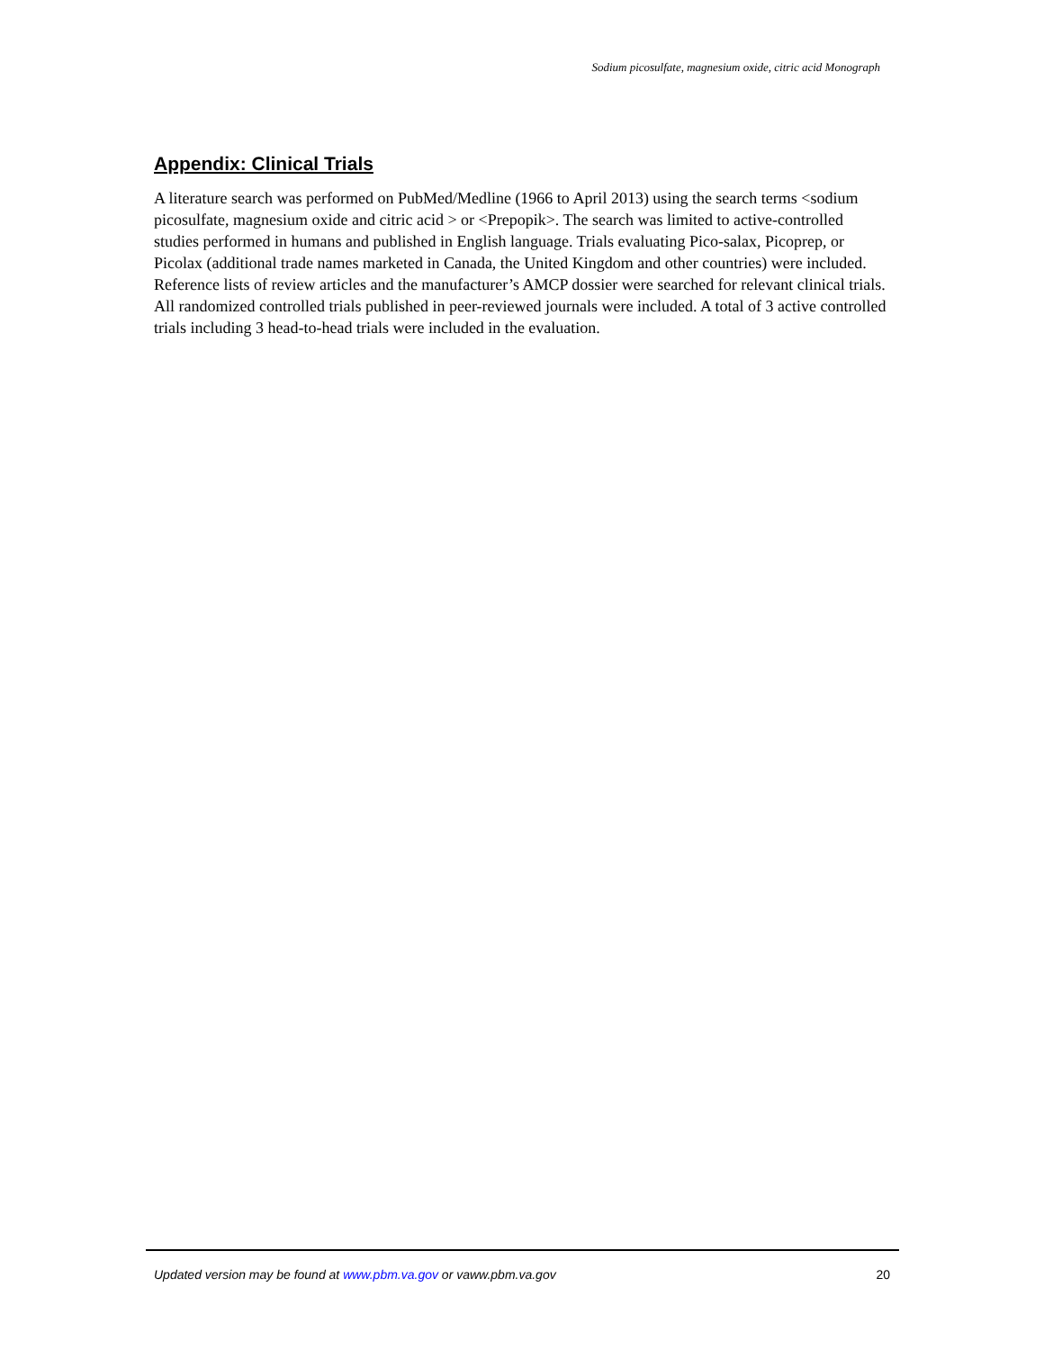Sodium picosulfate, magnesium oxide, citric acid Monograph
Appendix: Clinical Trials
A literature search was performed on PubMed/Medline (1966 to April 2013) using the search terms <sodium picosulfate, magnesium oxide and citric acid > or <Prepopik>. The search was limited to active-controlled studies performed in humans and published in English language. Trials evaluating Pico-salax, Picoprep, or Picolax (additional trade names marketed in Canada, the United Kingdom and other countries) were included. Reference lists of review articles and the manufacturer’s AMCP dossier were searched for relevant clinical trials. All randomized controlled trials published in peer-reviewed journals were included. A total of 3 active controlled trials including 3 head-to-head trials were included in the evaluation.
Updated version may be found at www.pbm.va.gov or vaww.pbm.va.gov 20